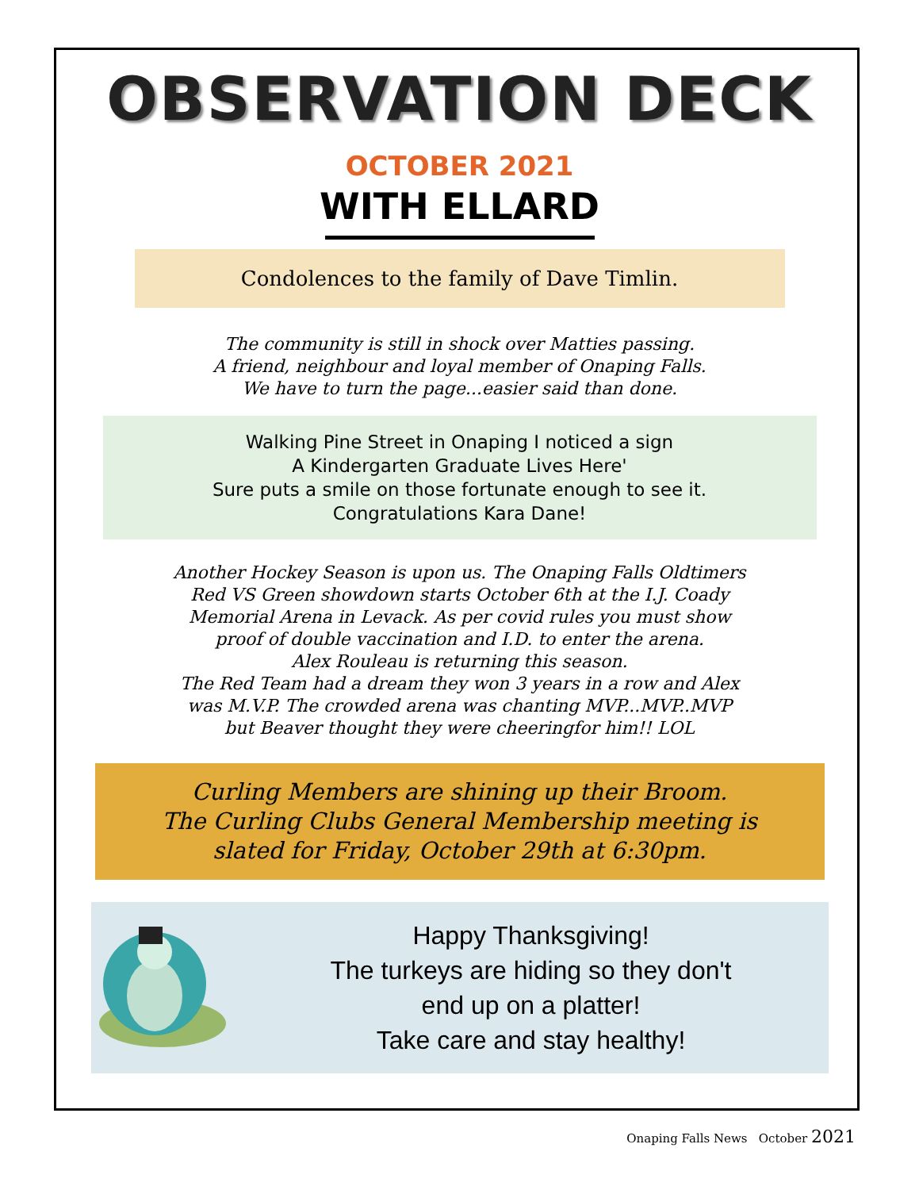OBSERVATION DECK
OCTOBER 2021
WITH ELLARD
Condolences to the family of Dave Timlin.
The community is still in shock over Matties passing.
A friend, neighbour and loyal member of Onaping Falls.
We have to turn the page...easier said than done.
Walking Pine Street in Onaping I noticed a sign
A Kindergarten Graduate Lives Here'
Sure puts a smile on those fortunate enough to see it.
Congratulations Kara Dane!
Another Hockey Season is upon us. The Onaping Falls Oldtimers
Red VS Green showdown starts October 6th at the I.J. Coady
Memorial Arena in Levack. As per covid rules you must show
proof of double vaccination and I.D. to enter the arena.
Alex Rouleau is returning this season.
The Red Team had a dream they won 3 years in a row and Alex
was M.V.P. The crowded arena was chanting MVP...MVP..MVP
but Beaver thought they were cheeringfor him!! LOL
Curling Members are shining up their Broom.
The Curling Clubs General Membership meeting is
slated for Friday, October 29th at 6:30pm.
Happy Thanksgiving!
The turkeys are hiding so they don't
end up on a platter!
Take care and stay healthy!
Onaping Falls News October 2021